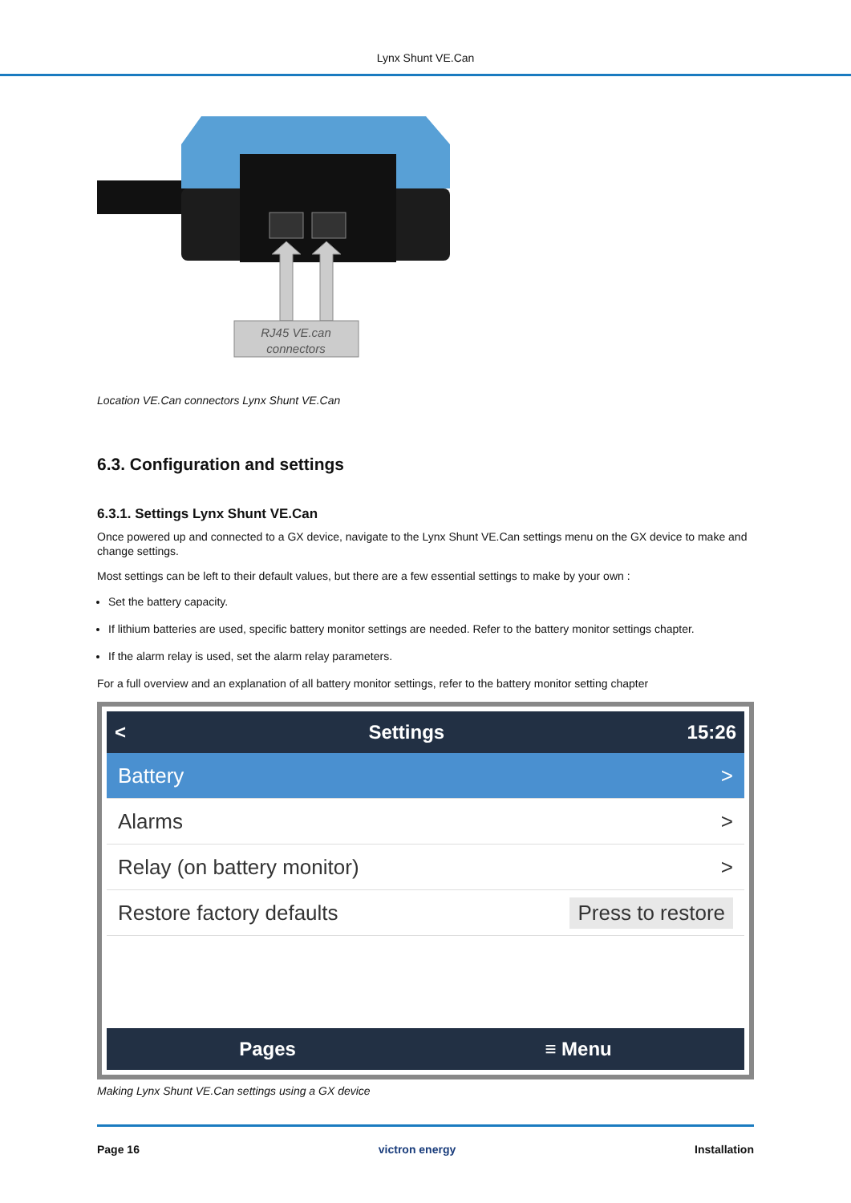Lynx Shunt VE.Can
RJ45 VE.can
connectors
Location VE.Can connectors Lynx Shunt VE.Can
6.3. Configuration and settings
6.3.1. Settings Lynx Shunt VE.Can
Once powered up and connected to a GX device, navigate to the Lynx Shunt VE.Can settings menu on the GX device to make and change settings.
Most settings can be left to their default values, but there are a few essential settings to make by your own :
Set the battery capacity.
If lithium batteries are used, specific battery monitor settings are needed. Refer to the battery monitor settings chapter.
If the alarm relay is used, set the alarm relay parameters.
For a full overview and an explanation of all battery monitor settings, refer to the battery monitor setting chapter
< Settings 15:26
Battery >
Alarms >
Relay (on battery monitor) >
Restore factory defaults Press to restore
Pages ≡ Menu
Making Lynx Shunt VE.Can settings using a GX device
Page 16 victron energy Installation